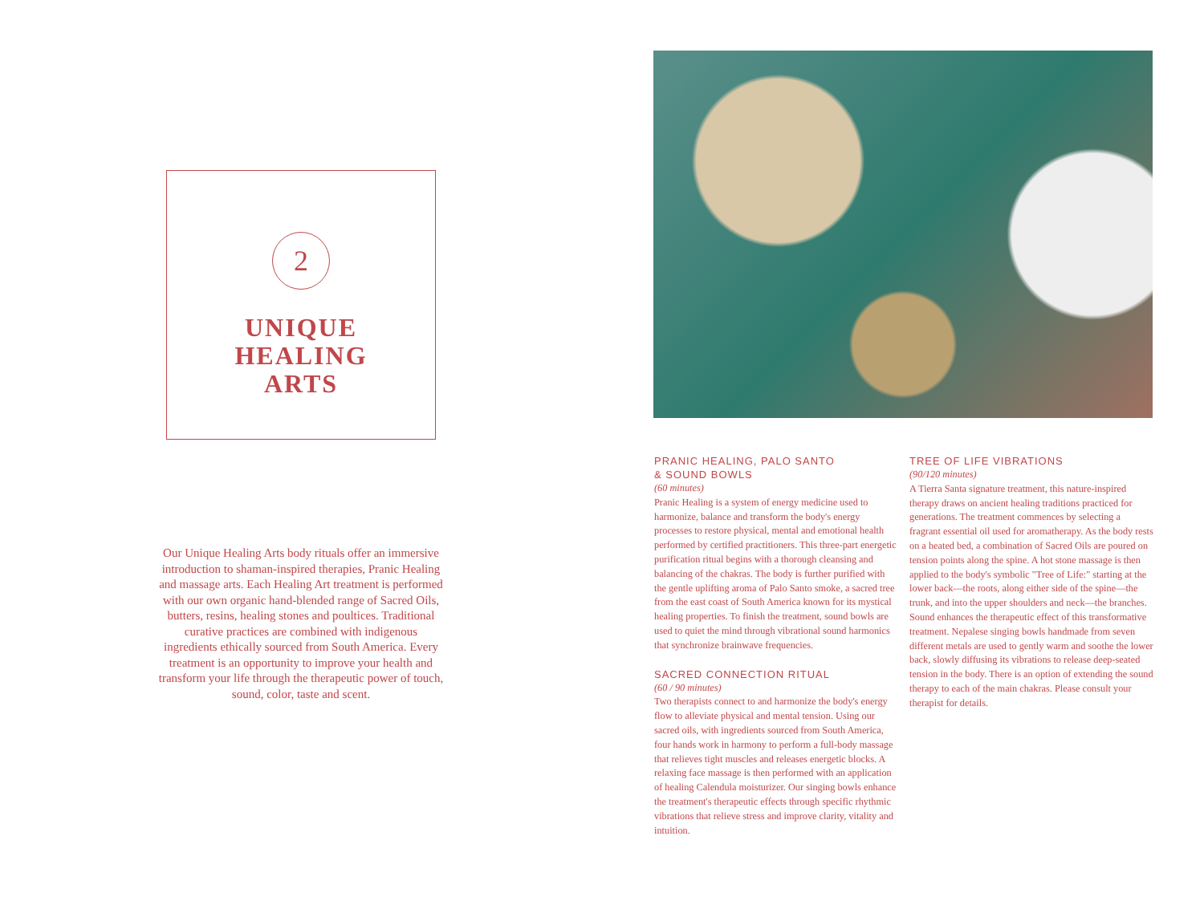2
UNIQUE
HEALING
ARTS
Our Unique Healing Arts body rituals offer an immersive introduction to shaman-inspired therapies, Pranic Healing and massage arts. Each Healing Art treatment is performed with our own organic hand-blended range of Sacred Oils, butters, resins, healing stones and poultices. Traditional curative practices are combined with indigenous ingredients ethically sourced from South America. Every treatment is an opportunity to improve your health and transform your life through the therapeutic power of touch, sound, color, taste and scent.
PRANIC HEALING, PALO SANTO
& SOUND BOWLS
(60 minutes)
Pranic Healing is a system of energy medicine used to harmonize, balance and transform the body's energy processes to restore physical, mental and emotional health performed by certified practitioners. This three-part energetic purification ritual begins with a thorough cleansing and balancing of the chakras. The body is further purified with the gentle uplifting aroma of Palo Santo smoke, a sacred tree from the east coast of South America known for its mystical healing properties. To finish the treatment, sound bowls are used to quiet the mind through vibrational sound harmonics that synchronize brainwave frequencies.
SACRED CONNECTION RITUAL
(60 / 90 minutes)
Two therapists connect to and harmonize the body's energy flow to alleviate physical and mental tension. Using our sacred oils, with ingredients sourced from South America, four hands work in harmony to perform a full-body massage that relieves tight muscles and releases energetic blocks. A relaxing face massage is then performed with an application of healing Calendula moisturizer. Our singing bowls enhance the treatment's therapeutic effects through specific rhythmic vibrations that relieve stress and improve clarity, vitality and intuition.
TREE OF LIFE VIBRATIONS
(90/120 minutes)
A Tierra Santa signature treatment, this nature-inspired therapy draws on ancient healing traditions practiced for generations. The treatment commences by selecting a fragrant essential oil used for aromatherapy. As the body rests on a heated bed, a combination of Sacred Oils are poured on tension points along the spine. A hot stone massage is then applied to the body's symbolic "Tree of Life:" starting at the lower back—the roots, along either side of the spine—the trunk, and into the upper shoulders and neck—the branches. Sound enhances the therapeutic effect of this transformative treatment. Nepalese singing bowls handmade from seven different metals are used to gently warm and soothe the lower back, slowly diffusing its vibrations to release deep-seated tension in the body. There is an option of extending the sound therapy to each of the main chakras. Please consult your therapist for details.